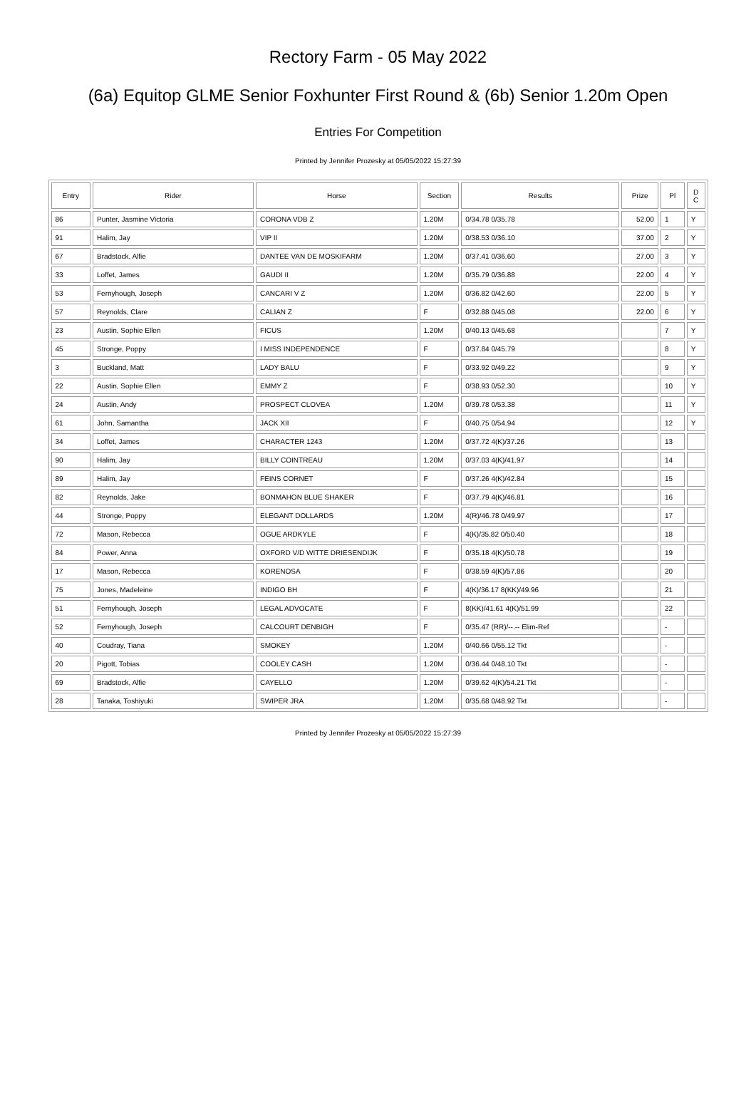Rectory Farm - 05 May 2022
(6a) Equitop GLME Senior Foxhunter First Round & (6b) Senior 1.20m Open
Entries For Competition
Printed by Jennifer Prozesky at 05/05/2022 15:27:39
| Entry | Rider | Horse | Section | Results | Prize | Pl | D C |
| --- | --- | --- | --- | --- | --- | --- | --- |
| 86 | Punter, Jasmine Victoria | CORONA VDB Z | 1.20M | 0/34.78 0/35.78 | 52.00 | 1 | Y |
| 91 | Halim, Jay | VIP II | 1.20M | 0/38.53 0/36.10 | 37.00 | 2 | Y |
| 67 | Bradstock, Alfie | DANTEE VAN DE MOSKIFARM | 1.20M | 0/37.41 0/36.60 | 27.00 | 3 | Y |
| 33 | Loffet, James | GAUDI II | 1.20M | 0/35.79 0/36.88 | 22.00 | 4 | Y |
| 53 | Fernyhough, Joseph | CANCARI V Z | 1.20M | 0/36.82 0/42.60 | 22.00 | 5 | Y |
| 57 | Reynolds, Clare | CALIAN Z | F | 0/32.88 0/45.08 | 22.00 | 6 | Y |
| 23 | Austin, Sophie Ellen | FICUS | 1.20M | 0/40.13 0/45.68 | | 7 | Y |
| 45 | Stronge, Poppy | I MISS INDEPENDENCE | F | 0/37.84 0/45.79 | | 8 | Y |
| 3 | Buckland, Matt | LADY BALU | F | 0/33.92 0/49.22 | | 9 | Y |
| 22 | Austin, Sophie Ellen | EMMY Z | F | 0/38.93 0/52.30 | | 10 | Y |
| 24 | Austin, Andy | PROSPECT CLOVEA | 1.20M | 0/39.78 0/53.38 | | 11 | Y |
| 61 | John, Samantha | JACK XII | F | 0/40.75 0/54.94 | | 12 | Y |
| 34 | Loffet, James | CHARACTER 1243 | 1.20M | 0/37.72 4(K)/37.26 | | 13 | |
| 90 | Halim, Jay | BILLY COINTREAU | 1.20M | 0/37.03 4(K)/41.97 | | 14 | |
| 89 | Halim, Jay | FEINS CORNET | F | 0/37.26 4(K)/42.84 | | 15 | |
| 82 | Reynolds, Jake | BONMAHON BLUE SHAKER | F | 0/37.79 4(K)/46.81 | | 16 | |
| 44 | Stronge, Poppy | ELEGANT DOLLARDS | 1.20M | 4(R)/46.78 0/49.97 | | 17 | |
| 72 | Mason, Rebecca | OGUE ARDKYLE | F | 4(K)/35.82 0/50.40 | | 18 | |
| 84 | Power, Anna | OXFORD V/D WITTE DRIESENDIJK | F | 0/35.18 4(K)/50.78 | | 19 | |
| 17 | Mason, Rebecca | KORENOSA | F | 0/38.59 4(K)/57.86 | | 20 | |
| 75 | Jones, Madeleine | INDIGO BH | F | 4(K)/36.17 8(KK)/49.96 | | 21 | |
| 51 | Fernyhough, Joseph | LEGAL ADVOCATE | F | 8(KK)/41.61 4(K)/51.99 | | 22 | |
| 52 | Fernyhough, Joseph | CALCOURT DENBIGH | F | 0/35.47 (RR)/--.-- Elim-Ref | | - | |
| 40 | Coudray, Tiana | SMOKEY | 1.20M | 0/40.66 0/55.12 Tkt | | - | |
| 20 | Pigott, Tobias | COOLEY CASH | 1.20M | 0/36.44 0/48.10 Tkt | | - | |
| 69 | Bradstock, Alfie | CAYELLO | 1.20M | 0/39.62 4(K)/54.21 Tkt | | - | |
| 28 | Tanaka, Toshiyuki | SWIPER JRA | 1.20M | 0/35.68 0/48.92 Tkt | | - | |
Printed by Jennifer Prozesky at 05/05/2022 15:27:39